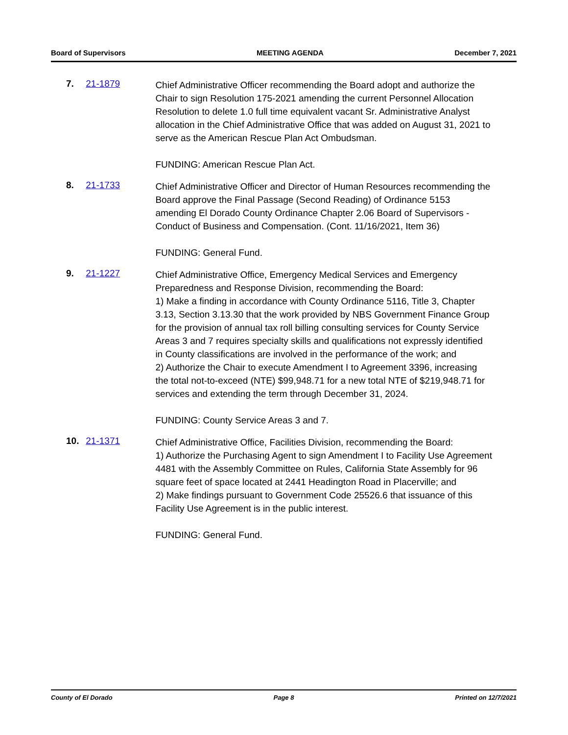Board of Supervisors MEETING AGENDA December 7, 2021
7. 21-1879
Chief Administrative Officer recommending the Board adopt and authorize the Chair to sign Resolution 175-2021 amending the current Personnel Allocation Resolution to delete 1.0 full time equivalent vacant Sr. Administrative Analyst allocation in the Chief Administrative Office that was added on August 31, 2021 to serve as the American Rescue Plan Act Ombudsman.
FUNDING: American Rescue Plan Act.
8. 21-1733
Chief Administrative Officer and Director of Human Resources recommending the Board approve the Final Passage (Second Reading) of Ordinance 5153 amending El Dorado County Ordinance Chapter 2.06 Board of Supervisors - Conduct of Business and Compensation. (Cont. 11/16/2021, Item 36)
FUNDING: General Fund.
9. 21-1227
Chief Administrative Office, Emergency Medical Services and Emergency Preparedness and Response Division, recommending the Board:
1) Make a finding in accordance with County Ordinance 5116, Title 3, Chapter 3.13, Section 3.13.30 that the work provided by NBS Government Finance Group for the provision of annual tax roll billing consulting services for County Service Areas 3 and 7 requires specialty skills and qualifications not expressly identified in County classifications are involved in the performance of the work; and
2) Authorize the Chair to execute Amendment I to Agreement 3396, increasing the total not-to-exceed (NTE) $99,948.71 for a new total NTE of $219,948.71 for services and extending the term through December 31, 2024.
FUNDING: County Service Areas 3 and 7.
10. 21-1371
Chief Administrative Office, Facilities Division, recommending the Board:
1) Authorize the Purchasing Agent to sign Amendment I to Facility Use Agreement 4481 with the Assembly Committee on Rules, California State Assembly for 96 square feet of space located at 2441 Headington Road in Placerville; and
2) Make findings pursuant to Government Code 25526.6 that issuance of this Facility Use Agreement is in the public interest.
FUNDING: General Fund.
County of El Dorado Page 8 Printed on 12/7/2021